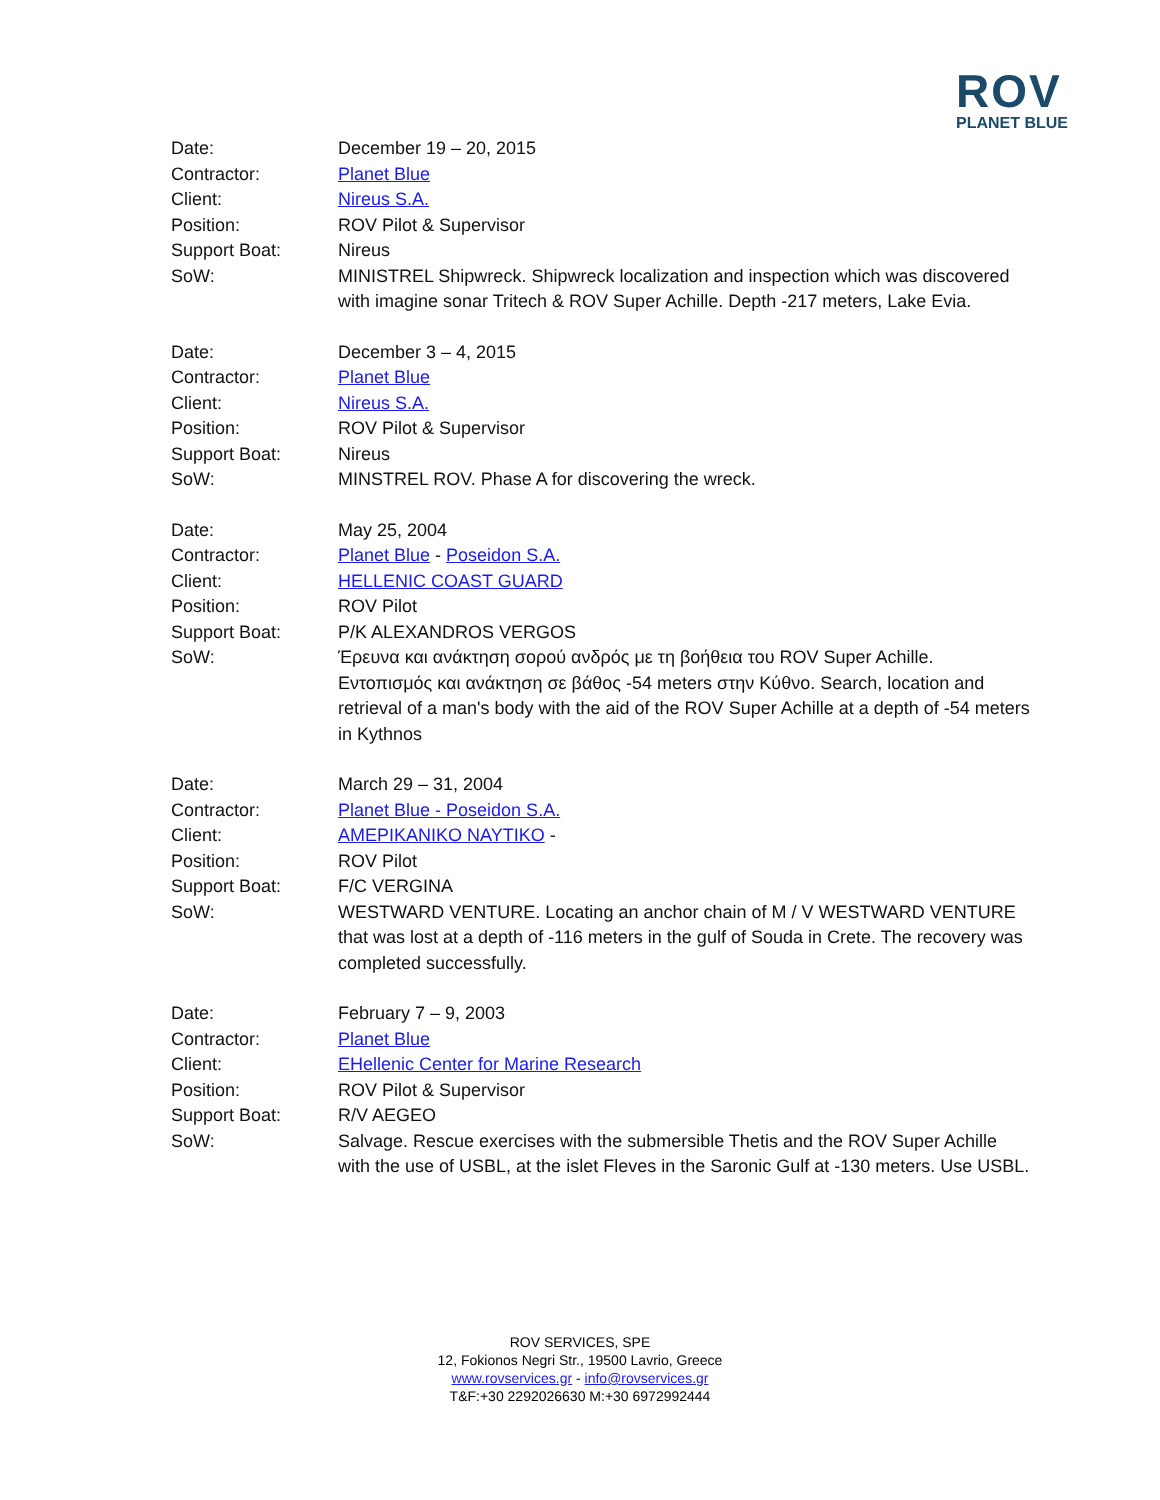ROV
PLANET BLUE
Date: December 19 – 20, 2015
Contractor: Planet Blue
Client: Nireus S.A.
Position: ROV Pilot & Supervisor
Support Boat: Nireus
SoW: MINISTREL Shipwreck. Shipwreck localization and inspection which was discovered with imagine sonar Tritech & ROV Super Achille. Depth -217 meters, Lake Evia.
Date: December 3 – 4, 2015
Contractor: Planet Blue
Client: Nireus S.A.
Position: ROV Pilot & Supervisor
Support Boat: Nireus
SoW: MINSTREL ROV. Phase A for discovering the wreck.
Date: May 25, 2004
Contractor: Planet Blue - Poseidon S.A.
Client: HELLENIC COAST GUARD
Position: ROV Pilot
Support Boat: P/K ALEXANDROS VERGOS
SoW: Έρευνα και ανάκτηση σορού ανδρός με τη βοήθεια του ROV Super Achille. Εντοπισμός και ανάκτηση σε βάθος -54 meters στην Κύθνο. Search, location and retrieval of a man's body with the aid of the ROV Super Achille at a depth of -54 meters in Kythnos
Date: March 29 – 31, 2004
Contractor: Planet Blue - Poseidon S.A.
Client: AMEPIKANIKO NAYTIKO -
Position: ROV Pilot
Support Boat: F/C VERGINA
SoW: WESTWARD VENTURE. Locating an anchor chain of M / V WESTWARD VENTURE that was lost at a depth of -116 meters in the gulf of Souda in Crete. The recovery was completed successfully.
Date: February 7 – 9, 2003
Contractor: Planet Blue
Client: EHellenic Center for Marine Research
Position: ROV Pilot & Supervisor
Support Boat: R/V AEGEO
SoW: Salvage. Rescue exercises with the submersible Thetis and the ROV Super Achille with the use of USBL, at the islet Fleves in the Saronic Gulf at -130 meters. Use USBL.
ROV SERVICES, SPE
12, Fokionos Negri Str., 19500 Lavrio, Greece
www.rovservices.gr - info@rovservices.gr
T&F:+30 2292026630 M:+30 6972992444